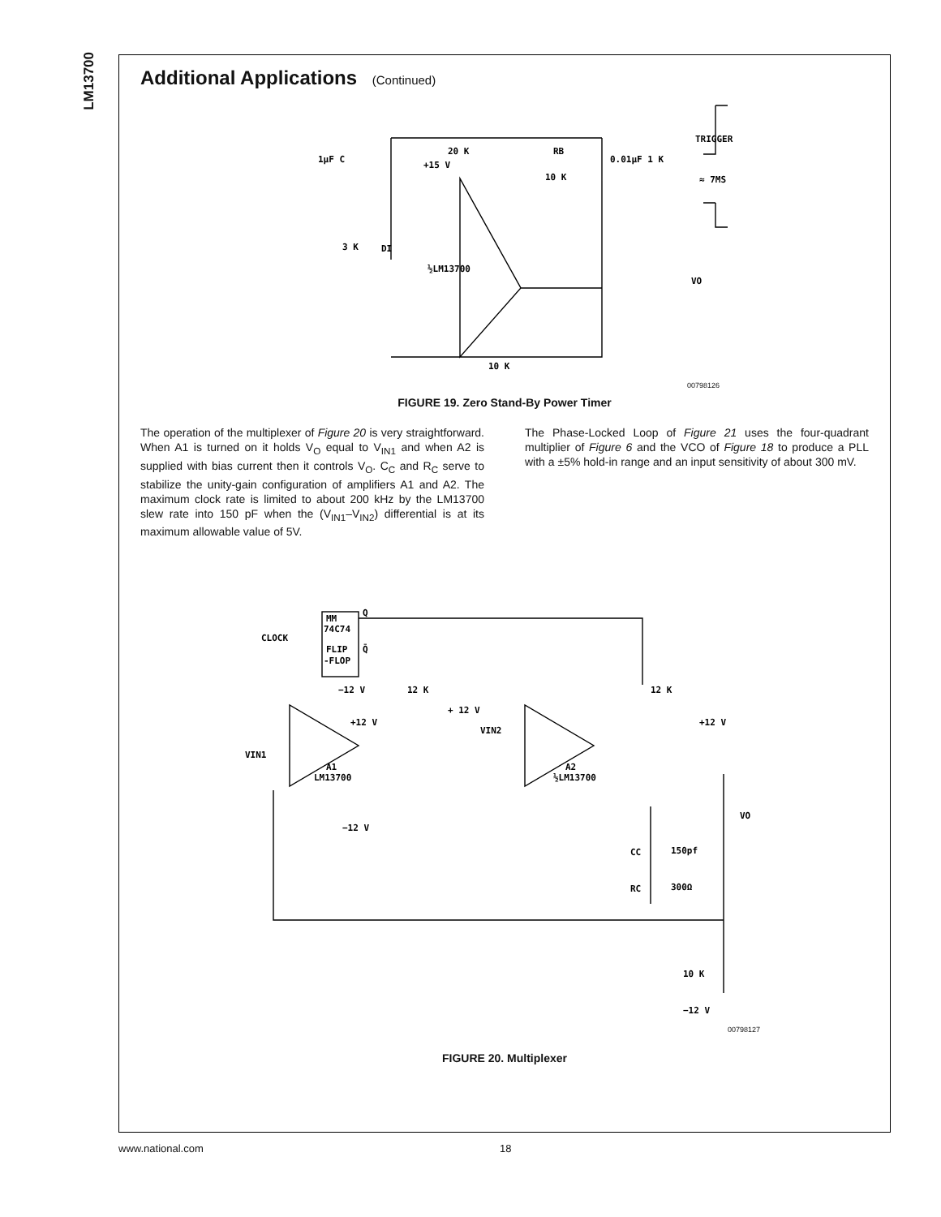LM13700
Additional Applications (Continued)
20 K
RB
0.01μF 1 K
TRIGGER
1μF C
+15 V
10 K
≈ 7MS
½LM13700
VO
3 K
DI
10 K
00798126
FIGURE 19. Zero Stand-By Power Timer
The operation of the multiplexer of Figure 20 is very straightforward. When A1 is turned on it holds V<sub>O</sub> equal to V<sub>IN1</sub> and when A2 is supplied with bias current then it controls V<sub>O</sub>. C<sub>C</sub> and R<sub>C</sub> serve to stabilize the unity-gain configuration of amplifiers A1 and A2. The maximum clock rate is limited to about 200 kHz by the LM13700 slew rate into 150 pF when the (V<sub>IN1</sub>–V<sub>IN2</sub>) differential is at its maximum allowable value of 5V.
The Phase-Locked Loop of Figure 21 uses the four-quadrant multiplier of Figure 6 and the VCO of Figure 18 to produce a PLL with a ±5% hold-in range and an input sensitivity of about 300 mV.
MM
74C74
CLOCK
FLIP
-FLOP
Q
Q̄
−12 V
12 K
12 K
+ 12 V
+12 V
+12 V
VIN2
VIN1
A1
LM13700
A2
½LM13700
VO
−12 V
CC
150pf
RC
300Ω
10 K
−12 V
00798127
FIGURE 20. Multiplexer
www.national.com 18